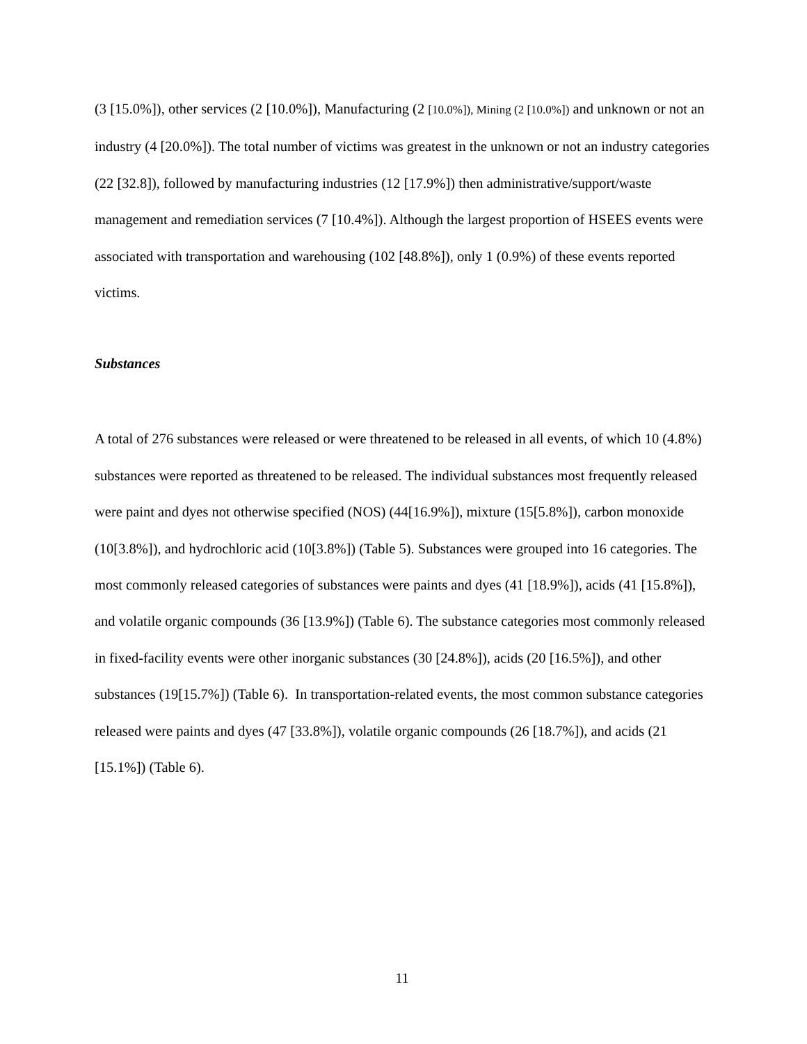(3 [15.0%]), other services (2 [10.0%]), Manufacturing (2 [10.0%]), Mining (2 [10.0%]) and unknown or not an industry (4 [20.0%]). The total number of victims was greatest in the unknown or not an industry categories (22 [32.8]), followed by manufacturing industries (12 [17.9%]) then administrative/support/waste management and remediation services (7 [10.4%]). Although the largest proportion of HSEES events were associated with transportation and warehousing (102 [48.8%]), only 1 (0.9%) of these events reported victims.
Substances
A total of 276 substances were released or were threatened to be released in all events, of which 10 (4.8%) substances were reported as threatened to be released. The individual substances most frequently released were paint and dyes not otherwise specified (NOS) (44[16.9%]), mixture (15[5.8%]), carbon monoxide (10[3.8%]), and hydrochloric acid (10[3.8%]) (Table 5). Substances were grouped into 16 categories. The most commonly released categories of substances were paints and dyes (41 [18.9%]), acids (41 [15.8%]), and volatile organic compounds (36 [13.9%]) (Table 6). The substance categories most commonly released in fixed-facility events were other inorganic substances (30 [24.8%]), acids (20 [16.5%]), and other substances (19[15.7%]) (Table 6). In transportation-related events, the most common substance categories released were paints and dyes (47 [33.8%]), volatile organic compounds (26 [18.7%]), and acids (21 [15.1%]) (Table 6).
11